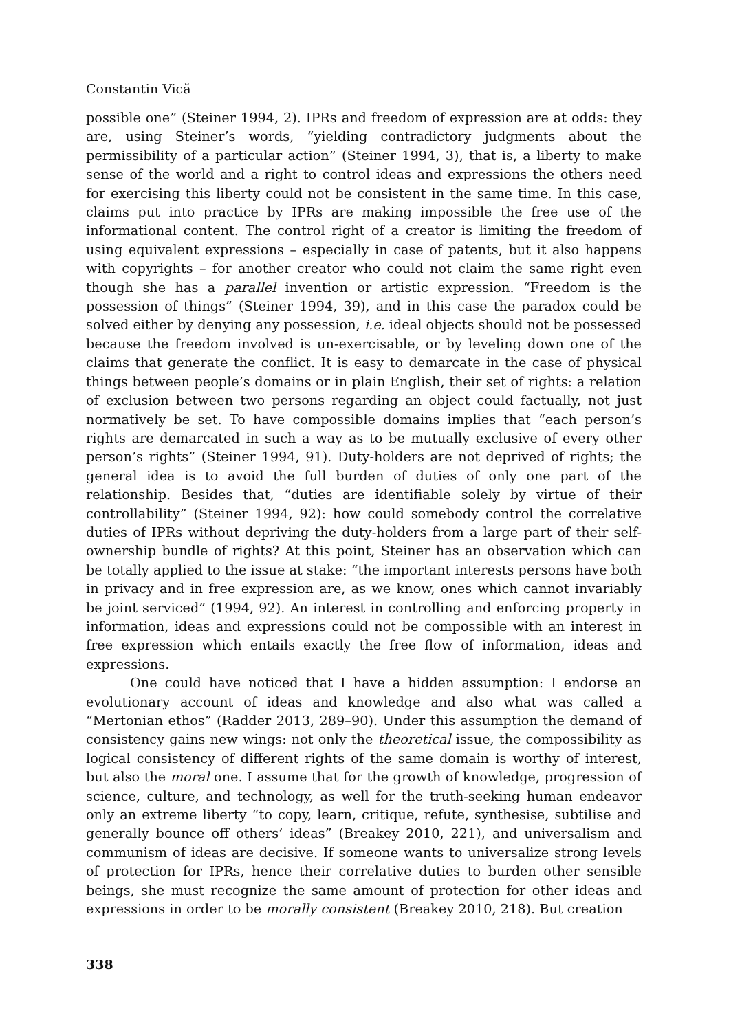Constantin Vică
possible one” (Steiner 1994, 2). IPRs and freedom of expression are at odds: they are, using Steiner’s words, “yielding contradictory judgments about the permissibility of a particular action” (Steiner 1994, 3), that is, a liberty to make sense of the world and a right to control ideas and expressions the others need for exercising this liberty could not be consistent in the same time. In this case, claims put into practice by IPRs are making impossible the free use of the informational content. The control right of a creator is limiting the freedom of using equivalent expressions – especially in case of patents, but it also happens with copyrights – for another creator who could not claim the same right even though she has a parallel invention or artistic expression. “Freedom is the possession of things” (Steiner 1994, 39), and in this case the paradox could be solved either by denying any possession, i.e. ideal objects should not be possessed because the freedom involved is un-exercisable, or by leveling down one of the claims that generate the conflict. It is easy to demarcate in the case of physical things between people’s domains or in plain English, their set of rights: a relation of exclusion between two persons regarding an object could factually, not just normatively be set. To have compossible domains implies that “each person’s rights are demarcated in such a way as to be mutually exclusive of every other person’s rights” (Steiner 1994, 91). Duty-holders are not deprived of rights; the general idea is to avoid the full burden of duties of only one part of the relationship. Besides that, “duties are identifiable solely by virtue of their controllability” (Steiner 1994, 92): how could somebody control the correlative duties of IPRs without depriving the duty-holders from a large part of their self-ownership bundle of rights? At this point, Steiner has an observation which can be totally applied to the issue at stake: “the important interests persons have both in privacy and in free expression are, as we know, ones which cannot invariably be joint serviced” (1994, 92). An interest in controlling and enforcing property in information, ideas and expressions could not be compossible with an interest in free expression which entails exactly the free flow of information, ideas and expressions.
One could have noticed that I have a hidden assumption: I endorse an evolutionary account of ideas and knowledge and also what was called a “Mertonian ethos” (Radder 2013, 289–90). Under this assumption the demand of consistency gains new wings: not only the theoretical issue, the compossibility as logical consistency of different rights of the same domain is worthy of interest, but also the moral one. I assume that for the growth of knowledge, progression of science, culture, and technology, as well for the truth-seeking human endeavor only an extreme liberty “to copy, learn, critique, refute, synthesise, subtilise and generally bounce off others’ ideas” (Breakey 2010, 221), and universalism and communism of ideas are decisive. If someone wants to universalize strong levels of protection for IPRs, hence their correlative duties to burden other sensible beings, she must recognize the same amount of protection for other ideas and expressions in order to be morally consistent (Breakey 2010, 218). But creation
338